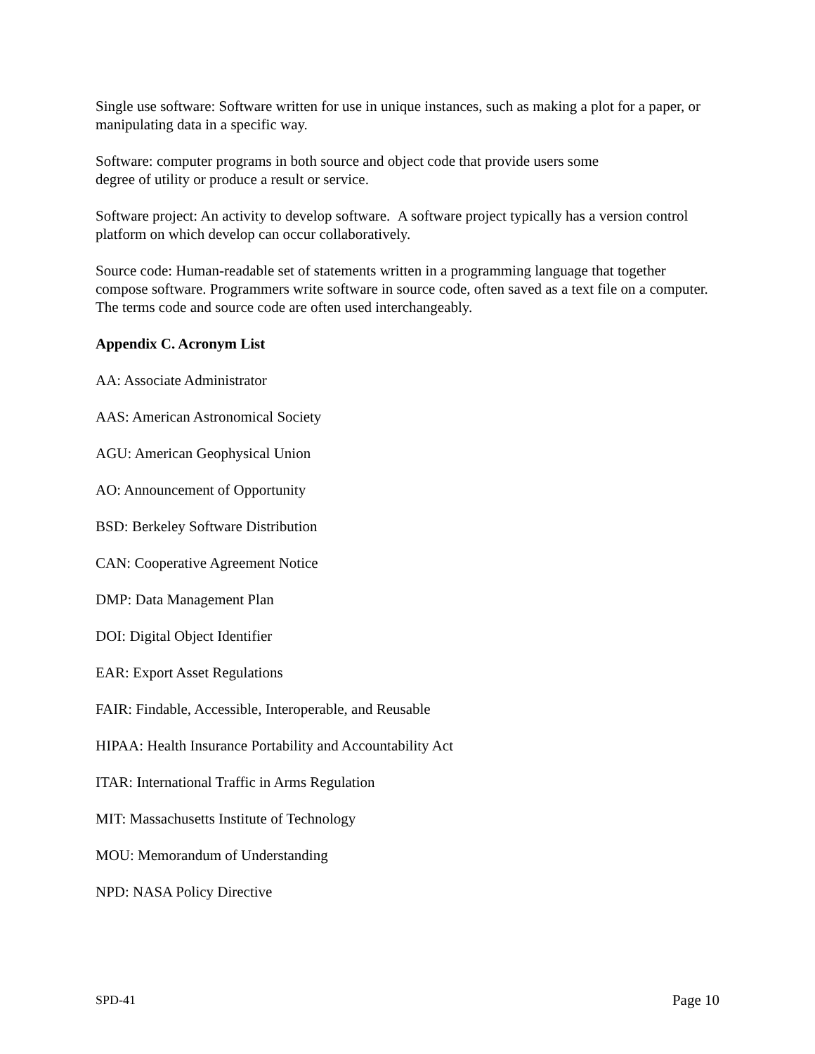Single use software: Software written for use in unique instances, such as making a plot for a paper, or manipulating data in a specific way.
Software: computer programs in both source and object code that provide users some
degree of utility or produce a result or service.
Software project: An activity to develop software. A software project typically has a version control platform on which develop can occur collaboratively.
Source code: Human-readable set of statements written in a programming language that together compose software. Programmers write software in source code, often saved as a text file on a computer. The terms code and source code are often used interchangeably.
Appendix C. Acronym List
AA: Associate Administrator
AAS: American Astronomical Society
AGU: American Geophysical Union
AO: Announcement of Opportunity
BSD: Berkeley Software Distribution
CAN: Cooperative Agreement Notice
DMP: Data Management Plan
DOI: Digital Object Identifier
EAR: Export Asset Regulations
FAIR: Findable, Accessible, Interoperable, and Reusable
HIPAA: Health Insurance Portability and Accountability Act
ITAR: International Traffic in Arms Regulation
MIT: Massachusetts Institute of Technology
MOU: Memorandum of Understanding
NPD: NASA Policy Directive
SPD-41 Page 10